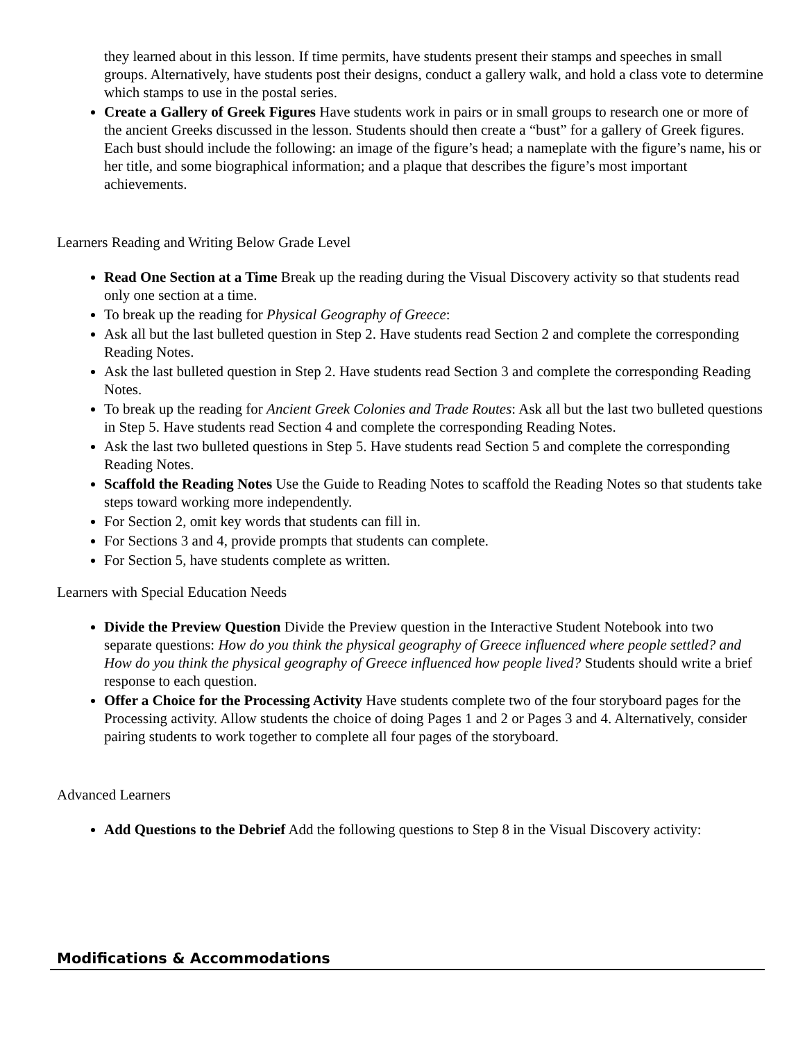they learned about in this lesson. If time permits, have students present their stamps and speeches in small groups. Alternatively, have students post their designs, conduct a gallery walk, and hold a class vote to determine which stamps to use in the postal series.
Create a Gallery of Greek Figures Have students work in pairs or in small groups to research one or more of the ancient Greeks discussed in the lesson. Students should then create a “bust” for a gallery of Greek figures. Each bust should include the following: an image of the figure’s head; a nameplate with the figure’s name, his or her title, and some biographical information; and a plaque that describes the figure’s most important achievements.
Learners Reading and Writing Below Grade Level
Read One Section at a Time Break up the reading during the Visual Discovery activity so that students read only one section at a time.
To break up the reading for Physical Geography of Greece:
Ask all but the last bulleted question in Step 2. Have students read Section 2 and complete the corresponding Reading Notes.
Ask the last bulleted question in Step 2. Have students read Section 3 and complete the corresponding Reading Notes.
To break up the reading for Ancient Greek Colonies and Trade Routes: Ask all but the last two bulleted questions in Step 5. Have students read Section 4 and complete the corresponding Reading Notes.
Ask the last two bulleted questions in Step 5. Have students read Section 5 and complete the corresponding Reading Notes.
Scaffold the Reading Notes Use the Guide to Reading Notes to scaffold the Reading Notes so that students take steps toward working more independently.
For Section 2, omit key words that students can fill in.
For Sections 3 and 4, provide prompts that students can complete.
For Section 5, have students complete as written.
Learners with Special Education Needs
Divide the Preview Question Divide the Preview question in the Interactive Student Notebook into two separate questions: How do you think the physical geography of Greece influenced where people settled? and How do you think the physical geography of Greece influenced how people lived? Students should write a brief response to each question.
Offer a Choice for the Processing Activity Have students complete two of the four storyboard pages for the Processing activity. Allow students the choice of doing Pages 1 and 2 or Pages 3 and 4. Alternatively, consider pairing students to work together to complete all four pages of the storyboard.
Advanced Learners
Add Questions to the Debrief Add the following questions to Step 8 in the Visual Discovery activity:
Modifications & Accommodations